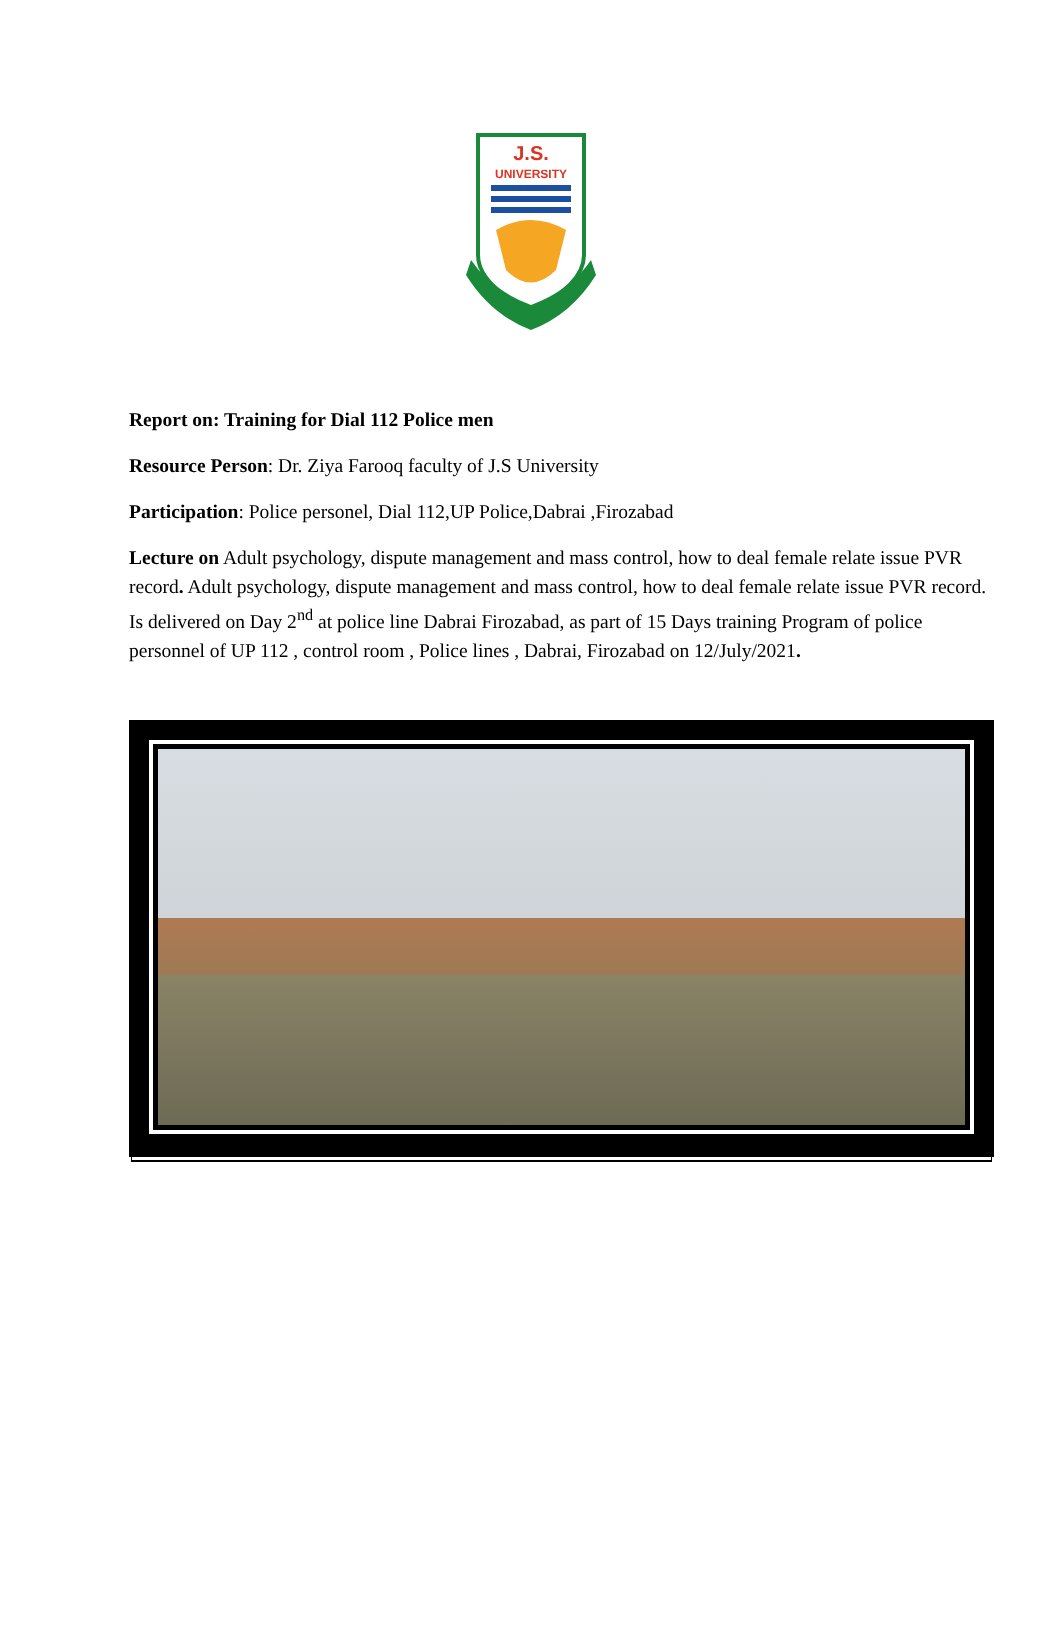J.S.
UNIVERSITY
Report on: Training for Dial 112 Police men
Resource Person: Dr. Ziya Farooq faculty of J.S University
Participation: Police personel, Dial 112,UP Police,Dabrai ,Firozabad
Lecture on Adult psychology, dispute management and mass control, how to deal female relate issue PVR record. Adult psychology, dispute management and mass control, how to deal female relate issue PVR record. Is delivered on Day 2<sup>nd</sup> at police line Dabrai Firozabad, as part of 15 Days training Program of police personnel of UP 112 , control room , Police lines , Dabrai, Firozabad on 12/July/2021.